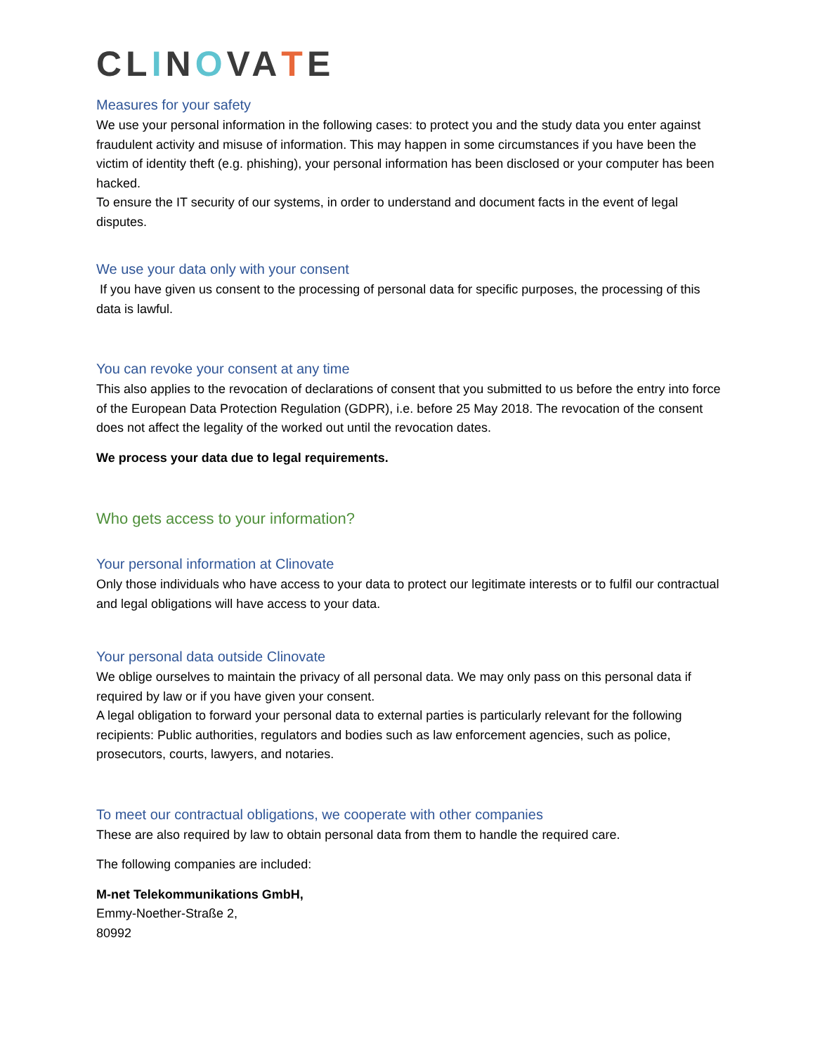CLINOVATE
Measures for your safety
We use your personal information in the following cases: to protect you and the study data you enter against fraudulent activity and misuse of information. This may happen in some circumstances if you have been the victim of identity theft (e.g. phishing), your personal information has been disclosed or your computer has been hacked.
To ensure the IT security of our systems, in order to understand and document facts in the event of legal disputes.
We use your data only with your consent
If you have given us consent to the processing of personal data for specific purposes, the processing of this data is lawful.
You can revoke your consent at any time
This also applies to the revocation of declarations of consent that you submitted to us before the entry into force of the European Data Protection Regulation (GDPR), i.e. before 25 May 2018. The revocation of the consent does not affect the legality of the worked out until the revocation dates.
We process your data due to legal requirements.
Who gets access to your information?
Your personal information at Clinovate
Only those individuals who have access to your data to protect our legitimate interests or to fulfil our contractual and legal obligations will have access to your data.
Your personal data outside Clinovate
We oblige ourselves to maintain the privacy of all personal data. We may only pass on this personal data if required by law or if you have given your consent.
A legal obligation to forward your personal data to external parties is particularly relevant for the following recipients: Public authorities, regulators and bodies such as law enforcement agencies, such as police, prosecutors, courts, lawyers, and notaries.
To meet our contractual obligations, we cooperate with other companies
These are also required by law to obtain personal data from them to handle the required care.
The following companies are included:
M-net Telekommunikations GmbH,
Emmy-Noether-Straße 2,
80992